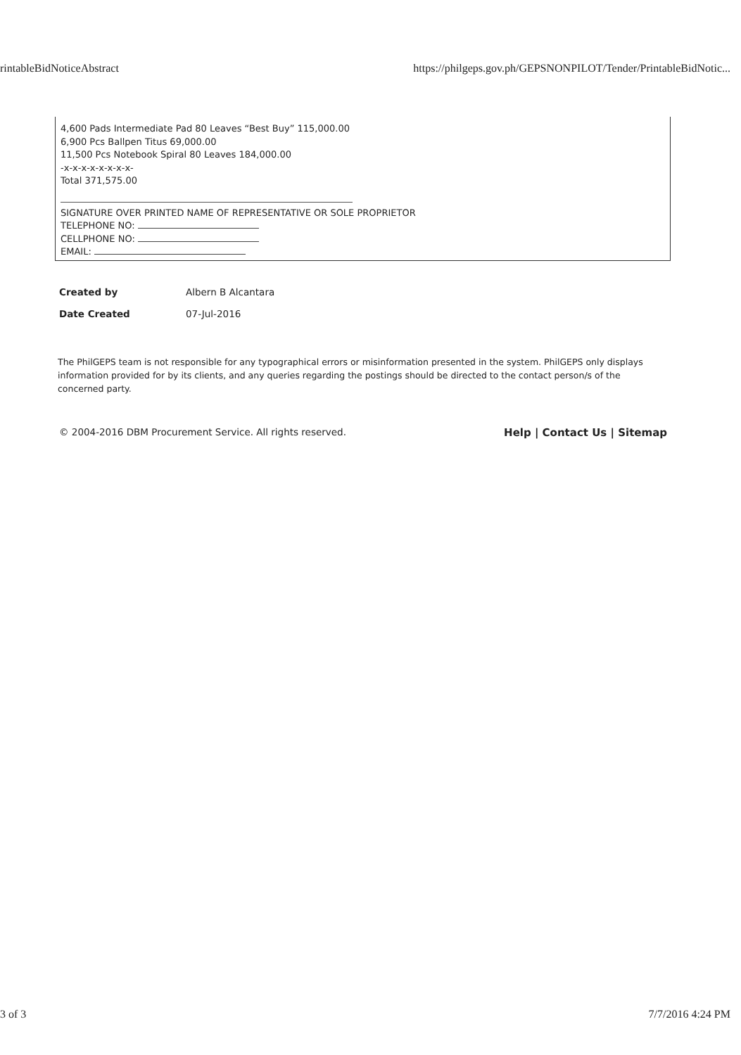rintableBidNoticeAbstract https://philgeps.gov.ph/GEPSNONPILOT/Tender/PrintableBidNotic...
4,600 Pads Intermediate Pad 80 Leaves “Best Buy” 115,000.00
6,900 Pcs Ballpen Titus 69,000.00
11,500 Pcs Notebook Spiral 80 Leaves 184,000.00
-x-x-x-x-x-x-x-x-
Total 371,575.00
SIGNATURE OVER PRINTED NAME OF REPRESENTATIVE OR SOLE PROPRIETOR
TELEPHONE NO:
CELLPHONE NO:
EMAIL:
| Created by | Albern B Alcantara |
| Date Created | 07-Jul-2016 |
The PhilGEPS team is not responsible for any typographical errors or misinformation presented in the system. PhilGEPS only displays information provided for by its clients, and any queries regarding the postings should be directed to the contact person/s of the concerned party.
© 2004-2016 DBM Procurement Service. All rights reserved. Help | Contact Us | Sitemap
3 of 3 7/7/2016 4:24 PM